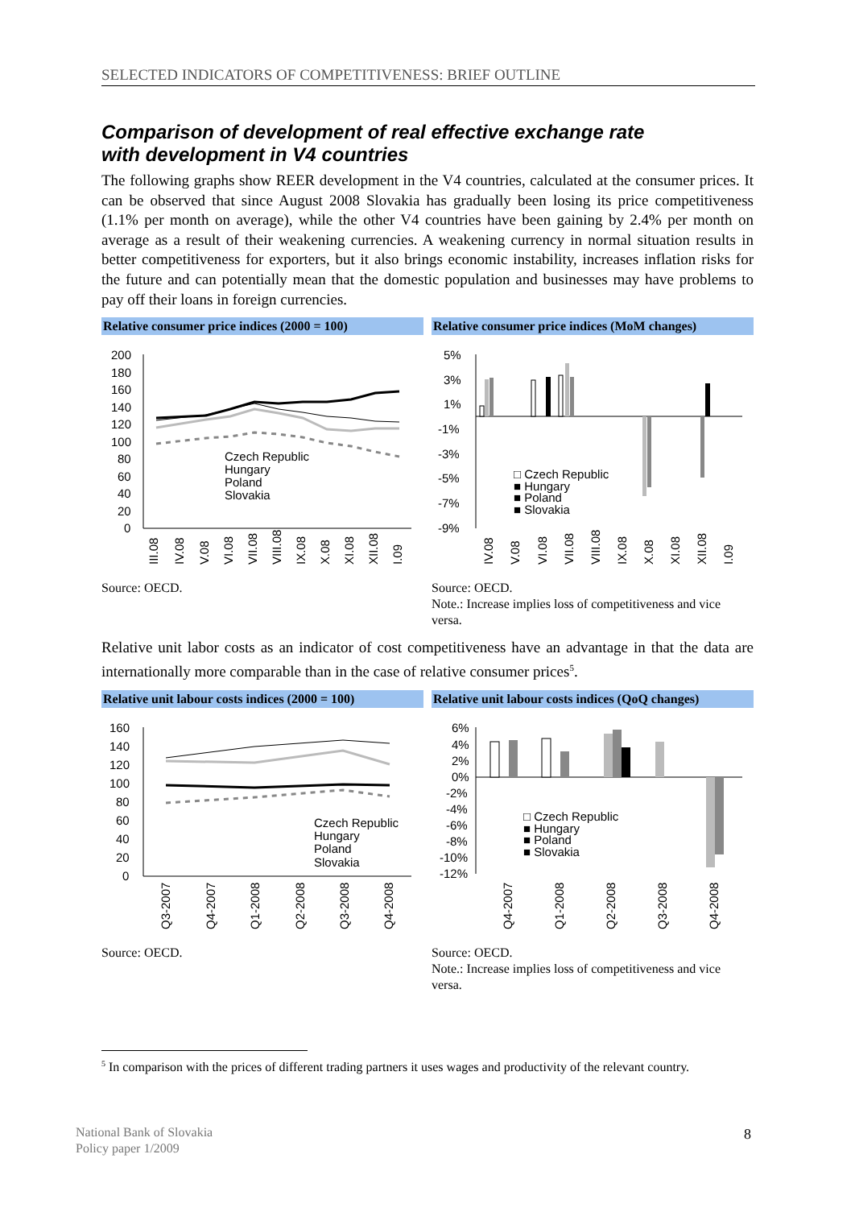SELECTED INDICATORS OF COMPETITIVENESS: BRIEF OUTLINE
Comparison of development of real effective exchange rate
with development in V4 countries
The following graphs show REER development in the V4 countries, calculated at the consumer prices. It can be observed that since August 2008 Slovakia has gradually been losing its price competitiveness (1.1% per month on average), while the other V4 countries have been gaining by 2.4% per month on average as a result of their weakening currencies. A weakening currency in normal situation results in better competitiveness for exporters, but it also brings economic instability, increases inflation risks for the future and can potentially mean that the domestic population and businesses may have problems to pay off their loans in foreign currencies.
Relative consumer price indices (2000 = 100)
200
180
160
140
120
100
80
60
40
20
0
Czech Republic
Hungary
Poland
Slovakia
III.08
IV.08
V.08
VI.08
VII.08
VIII.08
IX.08
X.08
XI.08
XII.08
I.09
Source: OECD.
Relative consumer price indices (MoM changes)
5%
3%
1%
-1%
-3%
-5%
-7%
-9%
□ Czech Republic
■ Hungary
■ Poland
■ Slovakia
IV.08
V.08
VI.08
VII.08
VIII.08
IX.08
X.08
XI.08
XII.08
I.09
Source: OECD.
Note.: Increase implies loss of competitiveness and vice versa.
Relative unit labor costs as an indicator of cost competitiveness have an advantage in that the data are internationally more comparable than in the case of relative consumer prices<sup>5</sup>.
Relative unit labour costs indices (2000 = 100)
160
140
120
100
80
60
40
20
0
Czech Republic
Hungary
Poland
Slovakia
Q3-2007
Q4-2007
Q1-2008
Q2-2008
Q3-2008
Q4-2008
Source: OECD.
Relative unit labour costs indices (QoQ changes)
6%
4%
2%
0%
-2%
-4%
-6%
-8%
-10%
-12%
□ Czech Republic
■ Hungary
■ Poland
■ Slovakia
Q4-2007
Q1-2008
Q2-2008
Q3-2008
Q4-2008
Source: OECD.
Note.: Increase implies loss of competitiveness and vice versa.
<sup>5</sup> In comparison with the prices of different trading partners it uses wages and productivity of the relevant country.
National Bank of Slovakia
Policy paper 1/2009
8